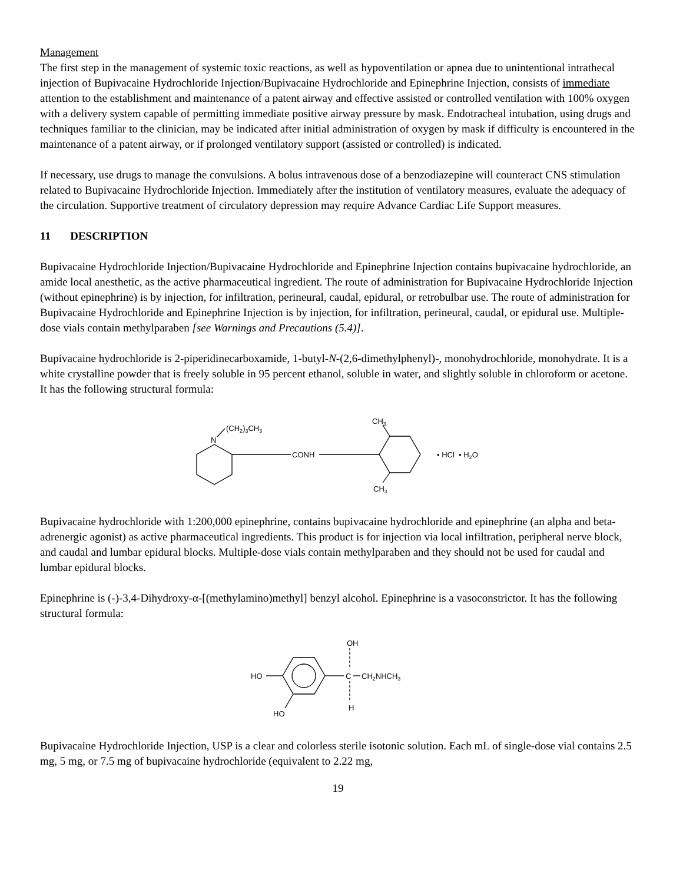Management
The first step in the management of systemic toxic reactions, as well as hypoventilation or apnea due to unintentional intrathecal injection of Bupivacaine Hydrochloride Injection/Bupivacaine Hydrochloride and Epinephrine Injection, consists of immediate attention to the establishment and maintenance of a patent airway and effective assisted or controlled ventilation with 100% oxygen with a delivery system capable of permitting immediate positive airway pressure by mask. Endotracheal intubation, using drugs and techniques familiar to the clinician, may be indicated after initial administration of oxygen by mask if difficulty is encountered in the maintenance of a patent airway, or if prolonged ventilatory support (assisted or controlled) is indicated.
If necessary, use drugs to manage the convulsions. A bolus intravenous dose of a benzodiazepine will counteract CNS stimulation related to Bupivacaine Hydrochloride Injection. Immediately after the institution of ventilatory measures, evaluate the adequacy of the circulation. Supportive treatment of circulatory depression may require Advance Cardiac Life Support measures.
11 DESCRIPTION
Bupivacaine Hydrochloride Injection/Bupivacaine Hydrochloride and Epinephrine Injection contains bupivacaine hydrochloride, an amide local anesthetic, as the active pharmaceutical ingredient. The route of administration for Bupivacaine Hydrochloride Injection (without epinephrine) is by injection, for infiltration, perineural, caudal, epidural, or retrobulbar use. The route of administration for Bupivacaine Hydrochloride and Epinephrine Injection is by injection, for infiltration, perineural, caudal, or epidural use. Multiple-dose vials contain methylparaben [see Warnings and Precautions (5.4)].
Bupivacaine hydrochloride is 2-piperidinecarboxamide, 1-butyl-N-(2,6-dimethylphenyl)-, monohydrochloride, monohydrate. It is a white crystalline powder that is freely soluble in 95 percent ethanol, soluble in water, and slightly soluble in chloroform or acetone. It has the following structural formula:
(CH2)3CH3
N
CONH
CH3
CH3
• HCl • H2O
Bupivacaine hydrochloride with 1:200,000 epinephrine, contains bupivacaine hydrochloride and epinephrine (an alpha and beta-adrenergic agonist) as active pharmaceutical ingredients. This product is for injection via local infiltration, peripheral nerve block, and caudal and lumbar epidural blocks. Multiple-dose vials contain methylparaben and they should not be used for caudal and lumbar epidural blocks.
Epinephrine is (-)-3,4-Dihydroxy-α-[(methylamino)methyl] benzyl alcohol. Epinephrine is a vasoconstrictor. It has the following structural formula:
HO
OH
C
CH2NHCH3
H
HO
Bupivacaine Hydrochloride Injection, USP is a clear and colorless sterile isotonic solution. Each mL of single-dose vial contains 2.5 mg, 5 mg, or 7.5 mg of bupivacaine hydrochloride (equivalent to 2.22 mg,
19